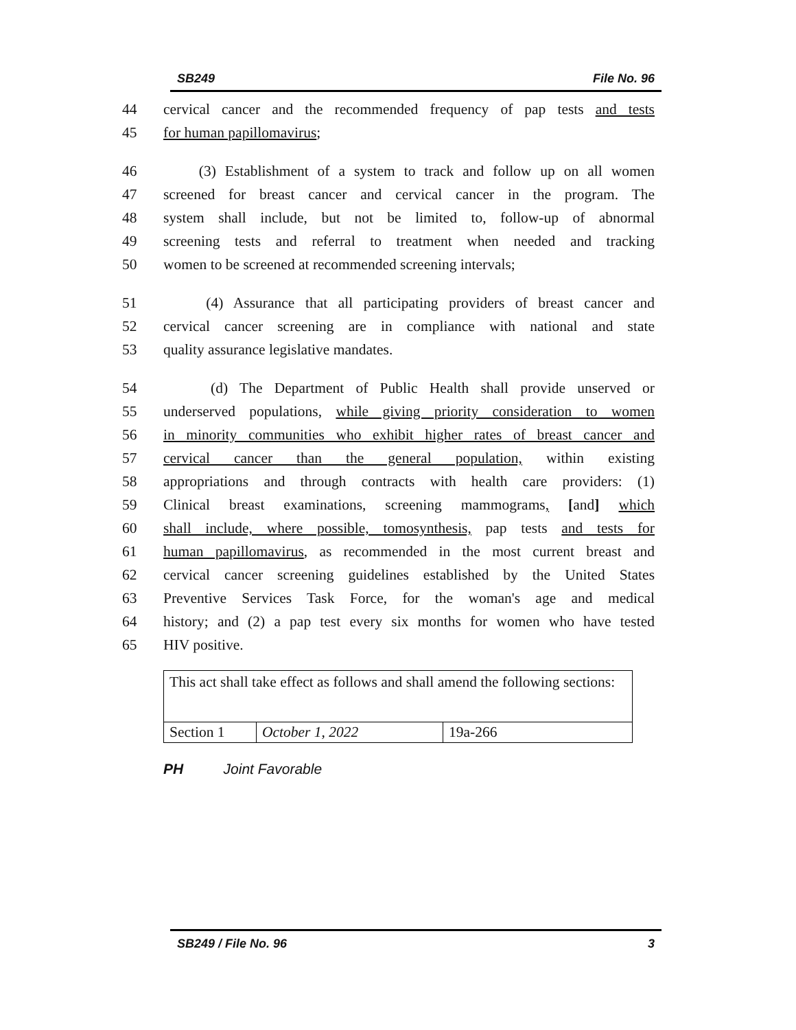SB249 File No. 96
44 cervical cancer and the recommended frequency of pap tests and tests
45 for human papillomavirus;
46 (3) Establishment of a system to track and follow up on all women
47 screened for breast cancer and cervical cancer in the program. The
48 system shall include, but not be limited to, follow-up of abnormal
49 screening tests and referral to treatment when needed and tracking
50 women to be screened at recommended screening intervals;
51 (4) Assurance that all participating providers of breast cancer and
52 cervical cancer screening are in compliance with national and state
53 quality assurance legislative mandates.
54 (d) The Department of Public Health shall provide unserved or
55 underserved populations, while giving priority consideration to women
56 in minority communities who exhibit higher rates of breast cancer and
57 cervical cancer than the general population, within existing
58 appropriations and through contracts with health care providers: (1)
59 Clinical breast examinations, screening mammograms, [and] which
60 shall include, where possible, tomosynthesis, pap tests and tests for
61 human papillomavirus, as recommended in the most current breast and
62 cervical cancer screening guidelines established by the United States
63 Preventive Services Task Force, for the woman's age and medical
64 history; and (2) a pap test every six months for women who have tested
65 HIV positive.
| This act shall take effect as follows and shall amend the following sections: | | |
| Section 1 | October 1, 2022 | 19a-266 |
PH Joint Favorable
SB249 / File No. 96 3